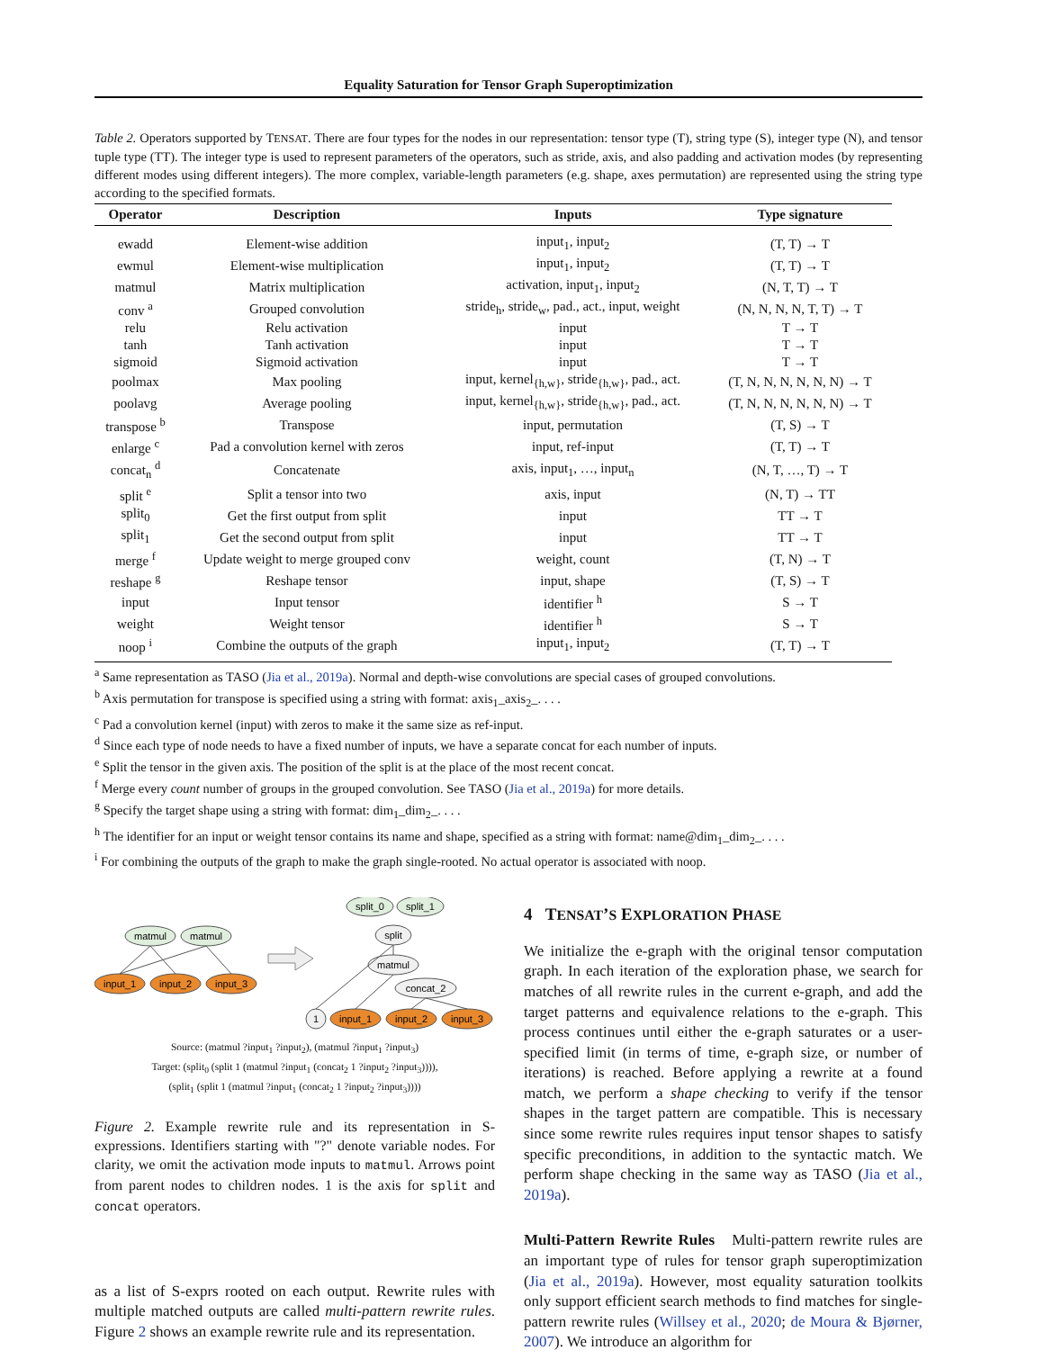Equality Saturation for Tensor Graph Superoptimization
Table 2. Operators supported by TENSAT. There are four types for the nodes in our representation: tensor type (T), string type (S), integer type (N), and tensor tuple type (TT). The integer type is used to represent parameters of the operators, such as stride, axis, and also padding and activation modes (by representing different modes using different integers). The more complex, variable-length parameters (e.g. shape, axes permutation) are represented using the string type according to the specified formats.
| Operator | Description | Inputs | Type signature |
| --- | --- | --- | --- |
| ewadd | Element-wise addition | input<sub>1</sub>, input<sub>2</sub> | (T, T) → T |
| ewmul | Element-wise multiplication | input<sub>1</sub>, input<sub>2</sub> | (T, T) → T |
| matmul | Matrix multiplication | activation, input<sub>1</sub>, input<sub>2</sub> | (N, T, T) → T |
| conv <sup>a</sup> | Grouped convolution | stride<sub>h</sub>, stride<sub>w</sub>, pad., act., input, weight | (N, N, N, N, T, T) → T |
| relu | Relu activation | input | T → T |
| tanh | Tanh activation | input | T → T |
| sigmoid | Sigmoid activation | input | T → T |
| poolmax | Max pooling | input, kernel<sub>{h,w}</sub>, stride<sub>{h,w}</sub>, pad., act. | (T, N, N, N, N, N, N) → T |
| poolavg | Average pooling | input, kernel<sub>{h,w}</sub>, stride<sub>{h,w}</sub>, pad., act. | (T, N, N, N, N, N, N) → T |
| transpose <sup>b</sup> | Transpose | input, permutation | (T, S) → T |
| enlarge <sup>c</sup> | Pad a convolution kernel with zeros | input, ref-input | (T, T) → T |
| concat<sub>n</sub> <sup>d</sup> | Concatenate | axis, input<sub>1</sub>, …, input<sub>n</sub> | (N, T, …, T) → T |
| split <sup>e</sup> | Split a tensor into two | axis, input | (N, T) → TT |
| split<sub>0</sub> | Get the first output from split | input | TT → T |
| split<sub>1</sub> | Get the second output from split | input | TT → T |
| merge <sup>f</sup> | Update weight to merge grouped conv | weight, count | (T, N) → T |
| reshape <sup>g</sup> | Reshape tensor | input, shape | (T, S) → T |
| input | Input tensor | identifier <sup>h</sup> | S → T |
| weight | Weight tensor | identifier <sup>h</sup> | S → T |
| noop <sup>i</sup> | Combine the outputs of the graph | input<sub>1</sub>, input<sub>2</sub> | (T, T) → T |
<sup>a</sup> Same representation as TASO (Jia et al., 2019a). Normal and depth-wise convolutions are special cases of grouped convolutions.
<sup>b</sup> Axis permutation for transpose is specified using a string with format: axis<sub>1</sub>_axis<sub>2</sub>_. . . .
<sup>c</sup> Pad a convolution kernel (input) with zeros to make it the same size as ref-input.
<sup>d</sup> Since each type of node needs to have a fixed number of inputs, we have a separate concat for each number of inputs.
<sup>e</sup> Split the tensor in the given axis. The position of the split is at the place of the most recent concat.
<sup>f</sup> Merge every count number of groups in the grouped convolution. See TASO (Jia et al., 2019a) for more details.
<sup>g</sup> Specify the target shape using a string with format: dim<sub>1</sub>_dim<sub>2</sub>_. . . .
<sup>h</sup> The identifier for an input or weight tensor contains its name and shape, specified as a string with format: name@dim<sub>1</sub>_dim<sub>2</sub>_. . . .
<sup>i</sup> For combining the outputs of the graph to make the graph single-rooted. No actual operator is associated with noop.
matmul
matmul
split_0
split_1
split
matmul
concat_2
1
input_1
input_2
input_3
input_1
input_2
input_3
Source: (matmul ?input<sub>1</sub> ?input<sub>2</sub>), (matmul ?input<sub>1</sub> ?input<sub>3</sub>)
Target: (split<sub>0</sub> (split 1 (matmul ?input<sub>1</sub> (concat<sub>2</sub> 1 ?input<sub>2</sub> ?input<sub>3</sub>)))),
(split<sub>1</sub> (split 1 (matmul ?input<sub>1</sub> (concat<sub>2</sub> 1 ?input<sub>2</sub> ?input<sub>3</sub>))))
Figure 2. Example rewrite rule and its representation in S-expressions. Identifiers starting with "?" denote variable nodes. For clarity, we omit the activation mode inputs to matmul. Arrows point from parent nodes to children nodes. 1 is the axis for split and concat operators.
as a list of S-exprs rooted on each output. Rewrite rules with multiple matched outputs are called multi-pattern rewrite rules. Figure 2 shows an example rewrite rule and its representation.
4 TENSAT’S EXPLORATION PHASE
We initialize the e-graph with the original tensor computation graph. In each iteration of the exploration phase, we search for matches of all rewrite rules in the current e-graph, and add the target patterns and equivalence relations to the e-graph. This process continues until either the e-graph saturates or a user-specified limit (in terms of time, e-graph size, or number of iterations) is reached. Before applying a rewrite at a found match, we perform a shape checking to verify if the tensor shapes in the target pattern are compatible. This is necessary since some rewrite rules requires input tensor shapes to satisfy specific preconditions, in addition to the syntactic match. We perform shape checking in the same way as TASO (Jia et al., 2019a).
Multi-Pattern Rewrite Rules Multi-pattern rewrite rules are an important type of rules for tensor graph superoptimization (Jia et al., 2019a). However, most equality saturation toolkits only support efficient search methods to find matches for single-pattern rewrite rules (Willsey et al., 2020; de Moura & Bjørner, 2007). We introduce an algorithm for